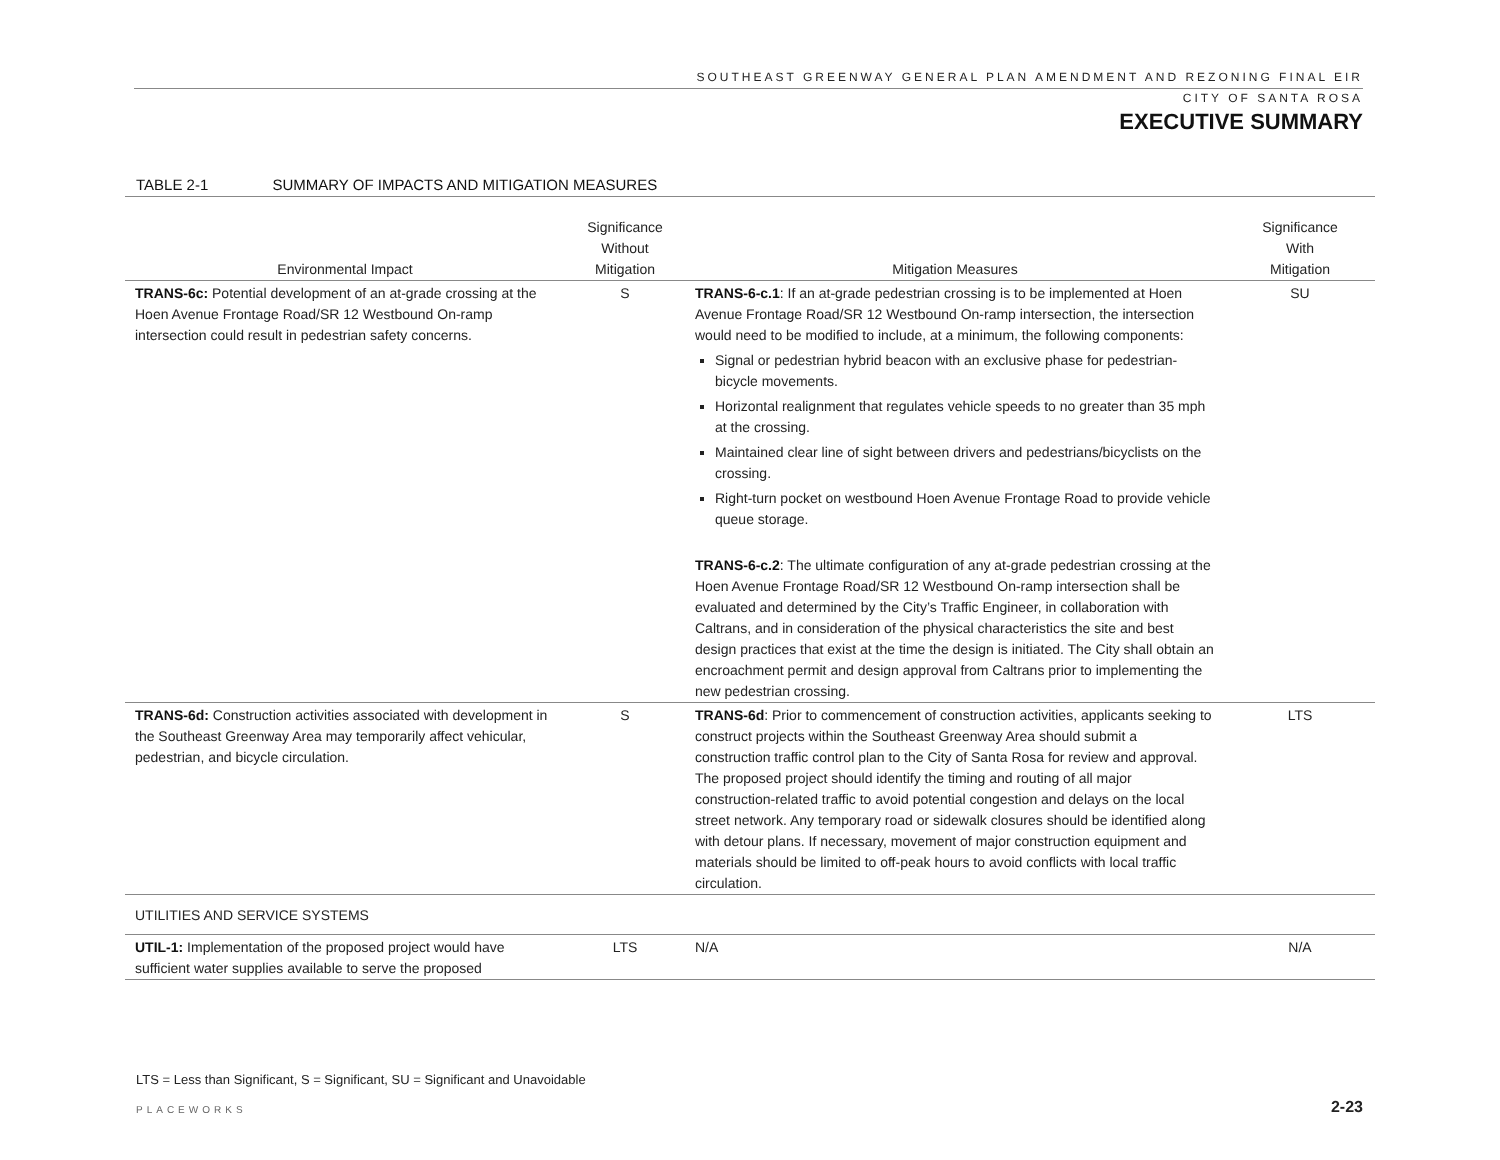SOUTHEAST GREENWAY GENERAL PLAN AMENDMENT AND REZONING FINAL EIR
CITY OF SANTA ROSA
EXECUTIVE SUMMARY
TABLE 2-1 SUMMARY OF IMPACTS AND MITIGATION MEASURES
| Environmental Impact | Significance Without Mitigation | Mitigation Measures | Significance With Mitigation |
| --- | --- | --- | --- |
| TRANS-6c: Potential development of an at-grade crossing at the Hoen Avenue Frontage Road/SR 12 Westbound On-ramp intersection could result in pedestrian safety concerns. | S | TRANS-6-c.1 : If an at-grade pedestrian crossing is to be implemented at Hoen Avenue Frontage Road/SR 12 Westbound On-ramp intersection, the intersection would need to be modified to include, at a minimum, the following components: Signal or pedestrian hybrid beacon with an exclusive phase for pedestrian-bicycle movements. Horizontal realignment that regulates vehicle speeds to no greater than 35 mph at the crossing. Maintained clear line of sight between drivers and pedestrians/bicyclists on the crossing. Right-turn pocket on westbound Hoen Avenue Frontage Road to provide vehicle queue storage. TRANS-6-c.2 : The ultimate configuration of any at-grade pedestrian crossing at the Hoen Avenue Frontage Road/SR 12 Westbound On-ramp intersection shall be evaluated and determined by the City’s Traffic Engineer, in collaboration with Caltrans, and in consideration of the physical characteristics the site and best design practices that exist at the time the design is initiated. The City shall obtain an encroachment permit and design approval from Caltrans prior to implementing the new pedestrian crossing. | SU |
| TRANS-6d: Construction activities associated with development in the Southeast Greenway Area may temporarily affect vehicular, pedestrian, and bicycle circulation. | S | TRANS-6d : Prior to commencement of construction activities, applicants seeking to construct projects within the Southeast Greenway Area should submit a construction traffic control plan to the City of Santa Rosa for review and approval. The proposed project should identify the timing and routing of all major construction-related traffic to avoid potential congestion and delays on the local street network. Any temporary road or sidewalk closures should be identified along with detour plans. If necessary, movement of major construction equipment and materials should be limited to off-peak hours to avoid conflicts with local traffic circulation. | LTS |
| UTILITIES AND SERVICE SYSTEMS | | | |
| UTIL-1: Implementation of the proposed project would have sufficient water supplies available to serve the proposed | LTS | N/A | N/A |
LTS = Less than Significant, S = Significant, SU = Significant and Unavoidable
PLACEWORKS 2-23